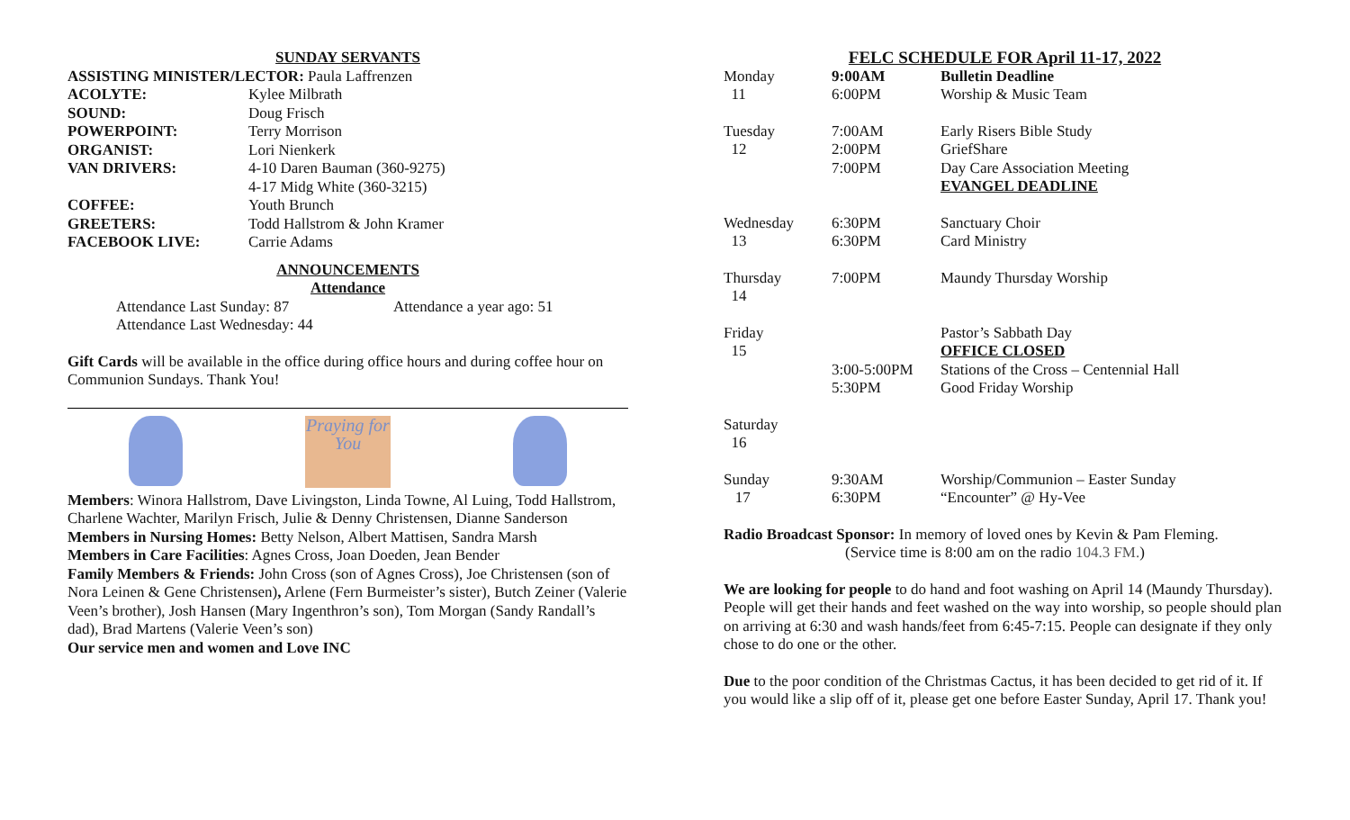SUNDAY SERVANTS
ASSISTING MINISTER/LECTOR: Paula Laffrenzen
| ACOLYTE: | Kylee Milbrath |
| SOUND: | Doug Frisch |
| POWERPOINT: | Terry Morrison |
| ORGANIST: | Lori Nienkerk |
| VAN DRIVERS: | 4-10 Daren Bauman (360-9275) 4-17 Midg White (360-3215) |
| COFFEE: | Youth Brunch |
| GREETERS: | Todd Hallstrom & John Kramer |
| FACEBOOK LIVE: | Carrie Adams |
ANNOUNCEMENTS
Attendance
| Attendance Last Sunday: 87 | Attendance a year ago: 51 |
| Attendance Last Wednesday: 44 | |
Gift Cards will be available in the office during office hours and during coffee hour on Communion Sundays. Thank You!
Praying for You
Members: Winora Hallstrom, Dave Livingston, Linda Towne, Al Luing, Todd Hallstrom, Charlene Wachter, Marilyn Frisch, Julie & Denny Christensen, Dianne Sanderson
Members in Nursing Homes: Betty Nelson, Albert Mattisen, Sandra Marsh
Members in Care Facilities: Agnes Cross, Joan Doeden, Jean Bender
Family Members & Friends: John Cross (son of Agnes Cross), Joe Christensen (son of Nora Leinen & Gene Christensen), Arlene (Fern Burmeister’s sister), Butch Zeiner (Valerie Veen’s brother), Josh Hansen (Mary Ingenthron’s son), Tom Morgan (Sandy Randall’s dad), Brad Martens (Valerie Veen’s son)
Our service men and women and Love INC
FELC SCHEDULE FOR April 11-17, 2022
| Monday 11 | 9:00AM 6:00PM | Bulletin Deadline Worship & Music Team |
| Tuesday 12 | 7:00AM 2:00PM 7:00PM | Early Risers Bible Study GriefShare Day Care Association Meeting EVANGEL DEADLINE |
| Wednesday 13 | 6:30PM 6:30PM | Sanctuary Choir Card Ministry |
| Thursday 14 | 7:00PM | Maundy Thursday Worship |
| Friday 15 | 3:00-5:00PM 5:30PM | Pastor’s Sabbath Day OFFICE CLOSED Stations of the Cross – Centennial Hall Good Friday Worship |
| Saturday 16 | | |
| Sunday 17 | 9:30AM 6:30PM | Worship/Communion – Easter Sunday “Encounter” @ Hy-Vee |
Radio Broadcast Sponsor: In memory of loved ones by Kevin & Pam Fleming.
(Service time is 8:00 am on the radio 104.3 FM.)
We are looking for people to do hand and foot washing on April 14 (Maundy Thursday). People will get their hands and feet washed on the way into worship, so people should plan on arriving at 6:30 and wash hands/feet from 6:45-7:15. People can designate if they only chose to do one or the other.
Due to the poor condition of the Christmas Cactus, it has been decided to get rid of it. If you would like a slip off of it, please get one before Easter Sunday, April 17. Thank you!